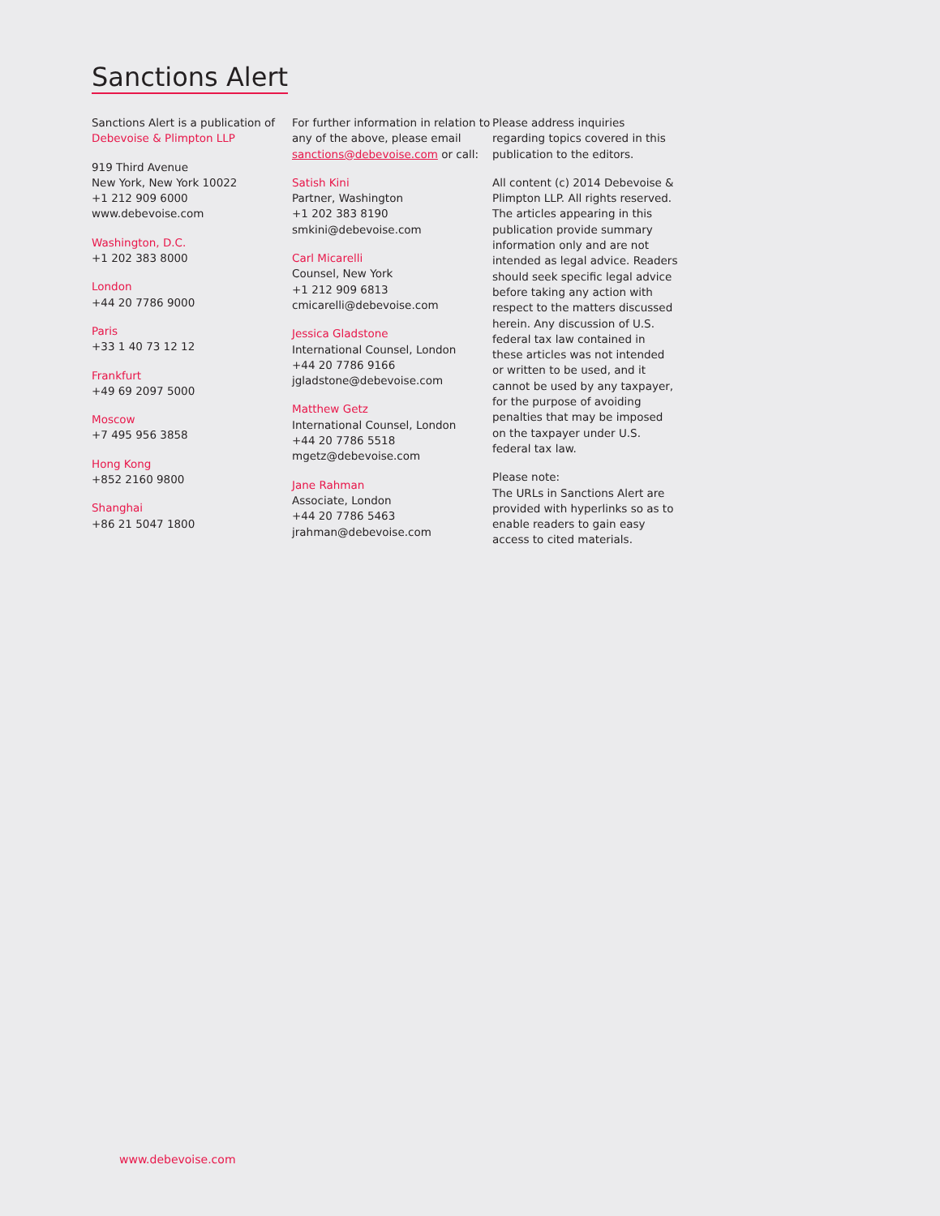Sanctions Alert
Sanctions Alert is a publication of
Debevoise & Plimpton LLP
919 Third Avenue
New York, New York 10022
+1 212 909 6000
www.debevoise.com
Washington, D.C.
+1 202 383 8000
London
+44 20 7786 9000
Paris
+33 1 40 73 12 12
Frankfurt
+49 69 2097 5000
Moscow
+7 495 956 3858
Hong Kong
+852 2160 9800
Shanghai
+86 21 5047 1800
For further information in relation to any of the above, please email sanctions@debevoise.com or call:
Satish Kini
Partner, Washington
+1 202 383 8190
smkini@debevoise.com
Carl Micarelli
Counsel, New York
+1 212 909 6813
cmicarelli@debevoise.com
Jessica Gladstone
International Counsel, London
+44 20 7786 9166
jgladstone@debevoise.com
Matthew Getz
International Counsel, London
+44 20 7786 5518
mgetz@debevoise.com
Jane Rahman
Associate, London
+44 20 7786 5463
jrahman@debevoise.com
Please address inquiries regarding topics covered in this publication to the editors.
All content (c) 2014 Debevoise & Plimpton LLP. All rights reserved. The articles appearing in this publication provide summary information only and are not intended as legal advice. Readers should seek specific legal advice before taking any action with respect to the matters discussed herein. Any discussion of U.S. federal tax law contained in these articles was not intended or written to be used, and it cannot be used by any taxpayer, for the purpose of avoiding penalties that may be imposed on the taxpayer under U.S. federal tax law.
Please note:
The URLs in Sanctions Alert are provided with hyperlinks so as to enable readers to gain easy access to cited materials.
www.debevoise.com